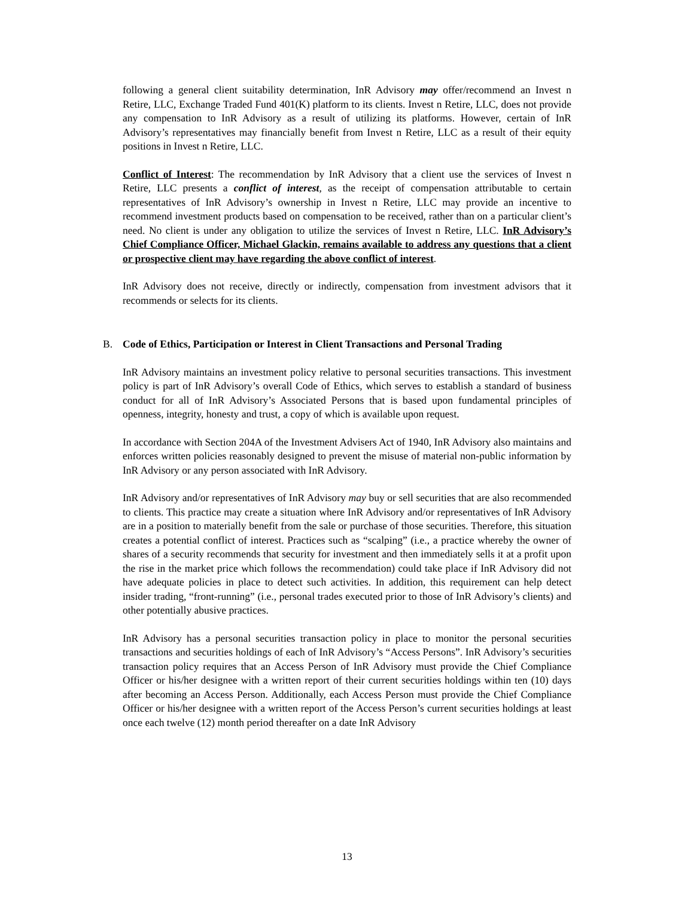following a general client suitability determination, InR Advisory may offer/recommend an Invest n Retire, LLC, Exchange Traded Fund 401(K) platform to its clients. Invest n Retire, LLC, does not provide any compensation to InR Advisory as a result of utilizing its platforms. However, certain of InR Advisory’s representatives may financially benefit from Invest n Retire, LLC as a result of their equity positions in Invest n Retire, LLC.
Conflict of Interest: The recommendation by InR Advisory that a client use the services of Invest n Retire, LLC presents a conflict of interest, as the receipt of compensation attributable to certain representatives of InR Advisory’s ownership in Invest n Retire, LLC may provide an incentive to recommend investment products based on compensation to be received, rather than on a particular client’s need. No client is under any obligation to utilize the services of Invest n Retire, LLC. InR Advisory’s Chief Compliance Officer, Michael Glackin, remains available to address any questions that a client or prospective client may have regarding the above conflict of interest.
InR Advisory does not receive, directly or indirectly, compensation from investment advisors that it recommends or selects for its clients.
B. Code of Ethics, Participation or Interest in Client Transactions and Personal Trading
InR Advisory maintains an investment policy relative to personal securities transactions. This investment policy is part of InR Advisory’s overall Code of Ethics, which serves to establish a standard of business conduct for all of InR Advisory’s Associated Persons that is based upon fundamental principles of openness, integrity, honesty and trust, a copy of which is available upon request.
In accordance with Section 204A of the Investment Advisers Act of 1940, InR Advisory also maintains and enforces written policies reasonably designed to prevent the misuse of material non-public information by InR Advisory or any person associated with InR Advisory.
InR Advisory and/or representatives of InR Advisory may buy or sell securities that are also recommended to clients. This practice may create a situation where InR Advisory and/or representatives of InR Advisory are in a position to materially benefit from the sale or purchase of those securities. Therefore, this situation creates a potential conflict of interest. Practices such as “scalping” (i.e., a practice whereby the owner of shares of a security recommends that security for investment and then immediately sells it at a profit upon the rise in the market price which follows the recommendation) could take place if InR Advisory did not have adequate policies in place to detect such activities. In addition, this requirement can help detect insider trading, “front-running” (i.e., personal trades executed prior to those of InR Advisory’s clients) and other potentially abusive practices.
InR Advisory has a personal securities transaction policy in place to monitor the personal securities transactions and securities holdings of each of InR Advisory’s “Access Persons”. InR Advisory’s securities transaction policy requires that an Access Person of InR Advisory must provide the Chief Compliance Officer or his/her designee with a written report of their current securities holdings within ten (10) days after becoming an Access Person. Additionally, each Access Person must provide the Chief Compliance Officer or his/her designee with a written report of the Access Person’s current securities holdings at least once each twelve (12) month period thereafter on a date InR Advisory
13